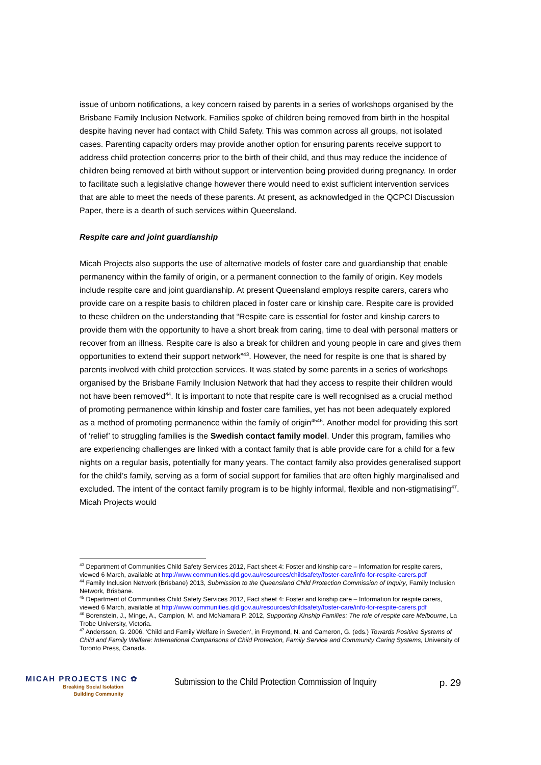issue of unborn notifications, a key concern raised by parents in a series of workshops organised by the Brisbane Family Inclusion Network. Families spoke of children being removed from birth in the hospital despite having never had contact with Child Safety. This was common across all groups, not isolated cases. Parenting capacity orders may provide another option for ensuring parents receive support to address child protection concerns prior to the birth of their child, and thus may reduce the incidence of children being removed at birth without support or intervention being provided during pregnancy. In order to facilitate such a legislative change however there would need to exist sufficient intervention services that are able to meet the needs of these parents. At present, as acknowledged in the QCPCI Discussion Paper, there is a dearth of such services within Queensland.
Respite care and joint guardianship
Micah Projects also supports the use of alternative models of foster care and guardianship that enable permanency within the family of origin, or a permanent connection to the family of origin. Key models include respite care and joint guardianship. At present Queensland employs respite carers, carers who provide care on a respite basis to children placed in foster care or kinship care. Respite care is provided to these children on the understanding that “Respite care is essential for foster and kinship carers to provide them with the opportunity to have a short break from caring, time to deal with personal matters or recover from an illness. Respite care is also a break for children and young people in care and gives them opportunities to extend their support network”<sup>43</sup>. However, the need for respite is one that is shared by parents involved with child protection services. It was stated by some parents in a series of workshops organised by the Brisbane Family Inclusion Network that had they access to respite their children would not have been removed<sup>44</sup>. It is important to note that respite care is well recognised as a crucial method of promoting permanence within kinship and foster care families, yet has not been adequately explored as a method of promoting permanence within the family of origin<sup>4546</sup>. Another model for providing this sort of ‘relief’ to struggling families is the Swedish contact family model. Under this program, families who are experiencing challenges are linked with a contact family that is able provide care for a child for a few nights on a regular basis, potentially for many years. The contact family also provides generalised support for the child’s family, serving as a form of social support for families that are often highly marginalised and excluded. The intent of the contact family program is to be highly informal, flexible and non-stigmatising<sup>47</sup>. Micah Projects would
<sup>43</sup> Department of Communities Child Safety Services 2012, Fact sheet 4: Foster and kinship care – Information for respite carers, viewed 6 March, available at http://www.communities.qld.gov.au/resources/childsafety/foster-care/info-for-respite-carers.pdf
<sup>44</sup> Family Inclusion Network (Brisbane) 2013, Submission to the Queensland Child Protection Commission of Inquiry, Family Inclusion Network, Brisbane.
<sup>45</sup> Department of Communities Child Safety Services 2012, Fact sheet 4: Foster and kinship care – Information for respite carers, viewed 6 March, available at http://www.communities.qld.gov.au/resources/childsafety/foster-care/info-for-respite-carers.pdf
<sup>46</sup> Borenstein, J., Minge, A., Campion, M. and McNamara P. 2012, Supporting Kinship Families: The role of respite care Melbourne, La Trobe University, Victoria.
<sup>47</sup> Andersson, G. 2006, ‘Child and Family Welfare in Sweden’, in Freymond, N. and Cameron, G. (eds.) Towards Positive Systems of Child and Family Welfare: International Comparisons of Child Protection, Family Service and Community Caring Systems, University of Toronto Press, Canada.
MICAH PROJECTS INC ✿
Breaking Social Isolation
Building Community
Submission to the Child Protection Commission of Inquiry
p. 29